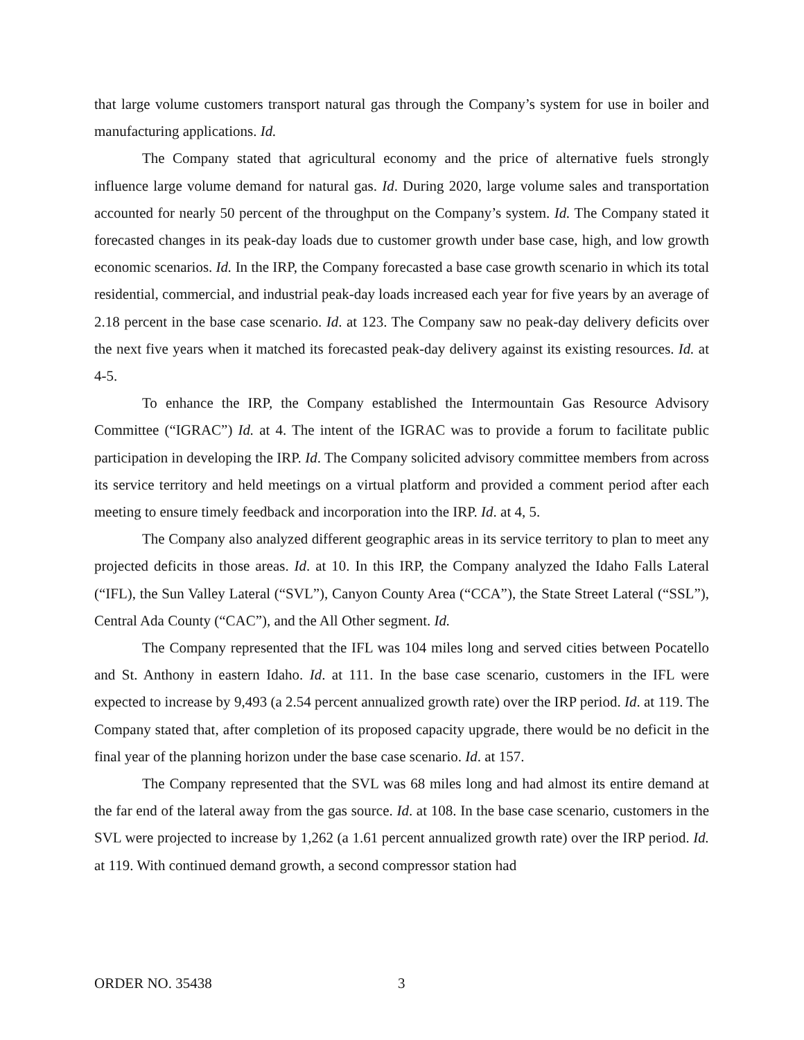that large volume customers transport natural gas through the Company’s system for use in boiler and manufacturing applications. Id.
The Company stated that agricultural economy and the price of alternative fuels strongly influence large volume demand for natural gas. Id. During 2020, large volume sales and transportation accounted for nearly 50 percent of the throughput on the Company’s system. Id. The Company stated it forecasted changes in its peak-day loads due to customer growth under base case, high, and low growth economic scenarios. Id. In the IRP, the Company forecasted a base case growth scenario in which its total residential, commercial, and industrial peak-day loads increased each year for five years by an average of 2.18 percent in the base case scenario. Id. at 123. The Company saw no peak-day delivery deficits over the next five years when it matched its forecasted peak-day delivery against its existing resources. Id. at 4-5.
To enhance the IRP, the Company established the Intermountain Gas Resource Advisory Committee (“IGRAC”) Id. at 4. The intent of the IGRAC was to provide a forum to facilitate public participation in developing the IRP. Id. The Company solicited advisory committee members from across its service territory and held meetings on a virtual platform and provided a comment period after each meeting to ensure timely feedback and incorporation into the IRP. Id. at 4, 5.
The Company also analyzed different geographic areas in its service territory to plan to meet any projected deficits in those areas. Id. at 10. In this IRP, the Company analyzed the Idaho Falls Lateral (“IFL), the Sun Valley Lateral (“SVL”), Canyon County Area (“CCA”), the State Street Lateral (“SSL”), Central Ada County (“CAC”), and the All Other segment. Id.
The Company represented that the IFL was 104 miles long and served cities between Pocatello and St. Anthony in eastern Idaho. Id. at 111. In the base case scenario, customers in the IFL were expected to increase by 9,493 (a 2.54 percent annualized growth rate) over the IRP period. Id. at 119. The Company stated that, after completion of its proposed capacity upgrade, there would be no deficit in the final year of the planning horizon under the base case scenario. Id. at 157.
The Company represented that the SVL was 68 miles long and had almost its entire demand at the far end of the lateral away from the gas source. Id. at 108. In the base case scenario, customers in the SVL were projected to increase by 1,262 (a 1.61 percent annualized growth rate) over the IRP period. Id. at 119. With continued demand growth, a second compressor station had
ORDER NO. 35438 3